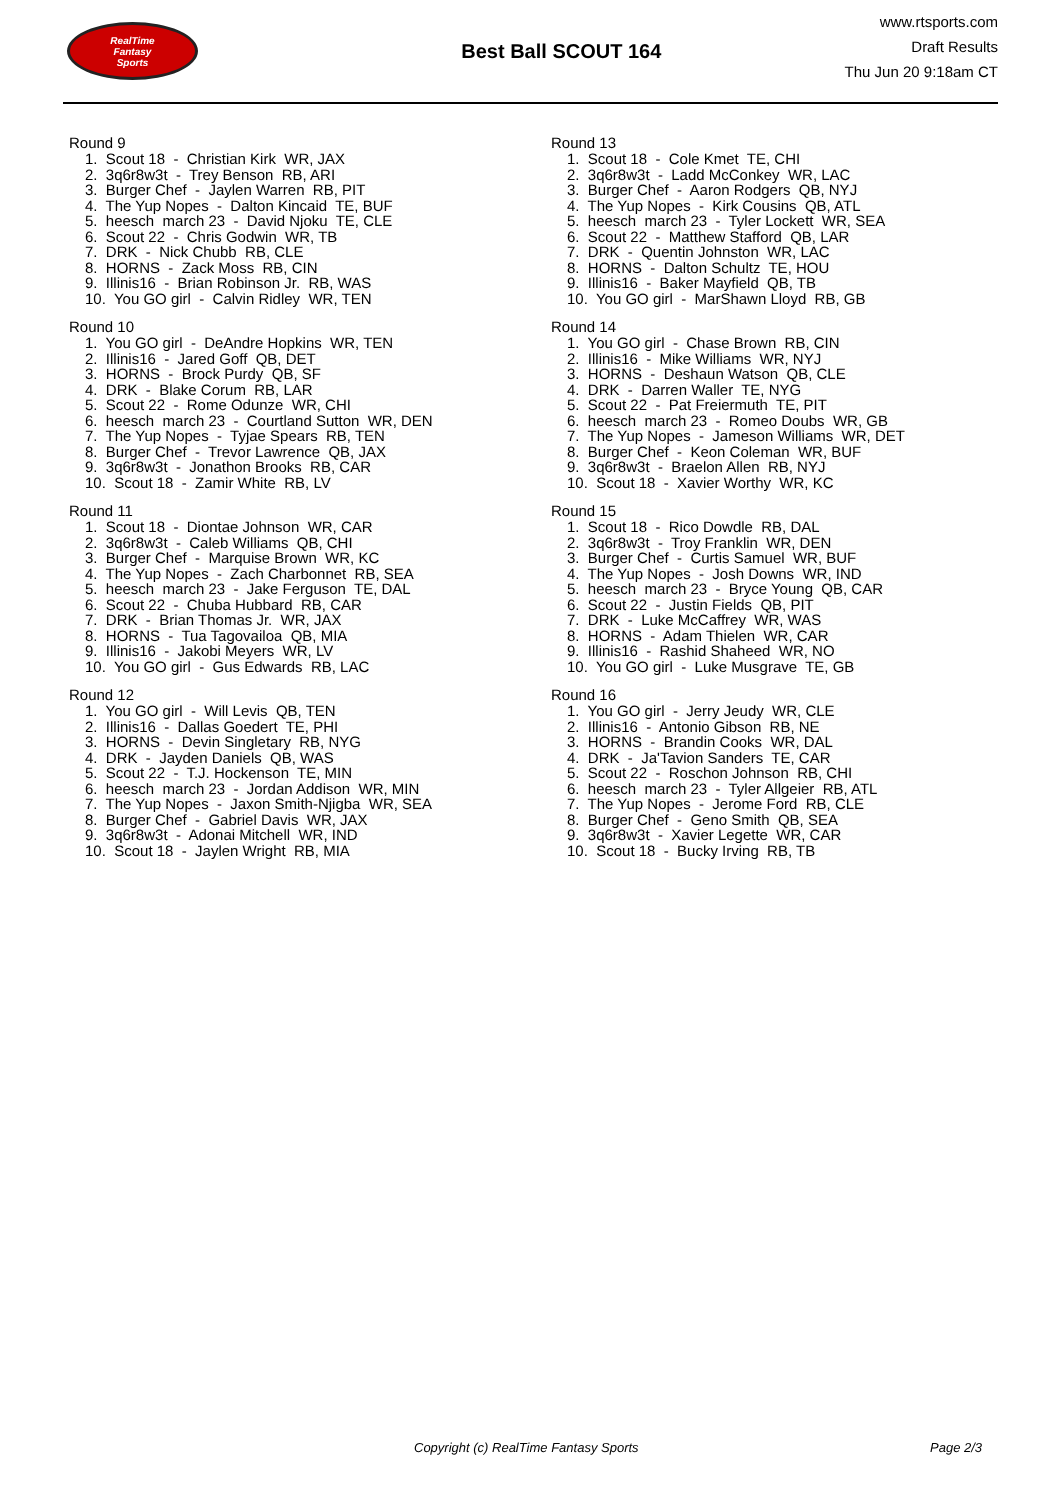RealTime
Fantasy
Sports
Best Ball SCOUT 164
www.rtsports.com
Draft Results
Thu Jun 20 9:18am CT
Round 9
1. Scout 18 - Christian Kirk WR, JAX
2. 3q6r8w3t - Trey Benson RB, ARI
3. Burger Chef - Jaylen Warren RB, PIT
4. The Yup Nopes - Dalton Kincaid TE, BUF
5. heesch march 23 - David Njoku TE, CLE
6. Scout 22 - Chris Godwin WR, TB
7. DRK - Nick Chubb RB, CLE
8. HORNS - Zack Moss RB, CIN
9. Illinis16 - Brian Robinson Jr. RB, WAS
10. You GO girl - Calvin Ridley WR, TEN
Round 10
1. You GO girl - DeAndre Hopkins WR, TEN
2. Illinis16 - Jared Goff QB, DET
3. HORNS - Brock Purdy QB, SF
4. DRK - Blake Corum RB, LAR
5. Scout 22 - Rome Odunze WR, CHI
6. heesch march 23 - Courtland Sutton WR, DEN
7. The Yup Nopes - Tyjae Spears RB, TEN
8. Burger Chef - Trevor Lawrence QB, JAX
9. 3q6r8w3t - Jonathon Brooks RB, CAR
10. Scout 18 - Zamir White RB, LV
Round 11
1. Scout 18 - Diontae Johnson WR, CAR
2. 3q6r8w3t - Caleb Williams QB, CHI
3. Burger Chef - Marquise Brown WR, KC
4. The Yup Nopes - Zach Charbonnet RB, SEA
5. heesch march 23 - Jake Ferguson TE, DAL
6. Scout 22 - Chuba Hubbard RB, CAR
7. DRK - Brian Thomas Jr. WR, JAX
8. HORNS - Tua Tagovailoa QB, MIA
9. Illinis16 - Jakobi Meyers WR, LV
10. You GO girl - Gus Edwards RB, LAC
Round 12
1. You GO girl - Will Levis QB, TEN
2. Illinis16 - Dallas Goedert TE, PHI
3. HORNS - Devin Singletary RB, NYG
4. DRK - Jayden Daniels QB, WAS
5. Scout 22 - T.J. Hockenson TE, MIN
6. heesch march 23 - Jordan Addison WR, MIN
7. The Yup Nopes - Jaxon Smith-Njigba WR, SEA
8. Burger Chef - Gabriel Davis WR, JAX
9. 3q6r8w3t - Adonai Mitchell WR, IND
10. Scout 18 - Jaylen Wright RB, MIA
Round 13
1. Scout 18 - Cole Kmet TE, CHI
2. 3q6r8w3t - Ladd McConkey WR, LAC
3. Burger Chef - Aaron Rodgers QB, NYJ
4. The Yup Nopes - Kirk Cousins QB, ATL
5. heesch march 23 - Tyler Lockett WR, SEA
6. Scout 22 - Matthew Stafford QB, LAR
7. DRK - Quentin Johnston WR, LAC
8. HORNS - Dalton Schultz TE, HOU
9. Illinis16 - Baker Mayfield QB, TB
10. You GO girl - MarShawn Lloyd RB, GB
Round 14
1. You GO girl - Chase Brown RB, CIN
2. Illinis16 - Mike Williams WR, NYJ
3. HORNS - Deshaun Watson QB, CLE
4. DRK - Darren Waller TE, NYG
5. Scout 22 - Pat Freiermuth TE, PIT
6. heesch march 23 - Romeo Doubs WR, GB
7. The Yup Nopes - Jameson Williams WR, DET
8. Burger Chef - Keon Coleman WR, BUF
9. 3q6r8w3t - Braelon Allen RB, NYJ
10. Scout 18 - Xavier Worthy WR, KC
Round 15
1. Scout 18 - Rico Dowdle RB, DAL
2. 3q6r8w3t - Troy Franklin WR, DEN
3. Burger Chef - Curtis Samuel WR, BUF
4. The Yup Nopes - Josh Downs WR, IND
5. heesch march 23 - Bryce Young QB, CAR
6. Scout 22 - Justin Fields QB, PIT
7. DRK - Luke McCaffrey WR, WAS
8. HORNS - Adam Thielen WR, CAR
9. Illinis16 - Rashid Shaheed WR, NO
10. You GO girl - Luke Musgrave TE, GB
Round 16
1. You GO girl - Jerry Jeudy WR, CLE
2. Illinis16 - Antonio Gibson RB, NE
3. HORNS - Brandin Cooks WR, DAL
4. DRK - Ja'Tavion Sanders TE, CAR
5. Scout 22 - Roschon Johnson RB, CHI
6. heesch march 23 - Tyler Allgeier RB, ATL
7. The Yup Nopes - Jerome Ford RB, CLE
8. Burger Chef - Geno Smith QB, SEA
9. 3q6r8w3t - Xavier Legette WR, CAR
10. Scout 18 - Bucky Irving RB, TB
Copyright (c) RealTime Fantasy Sports Page 2/3